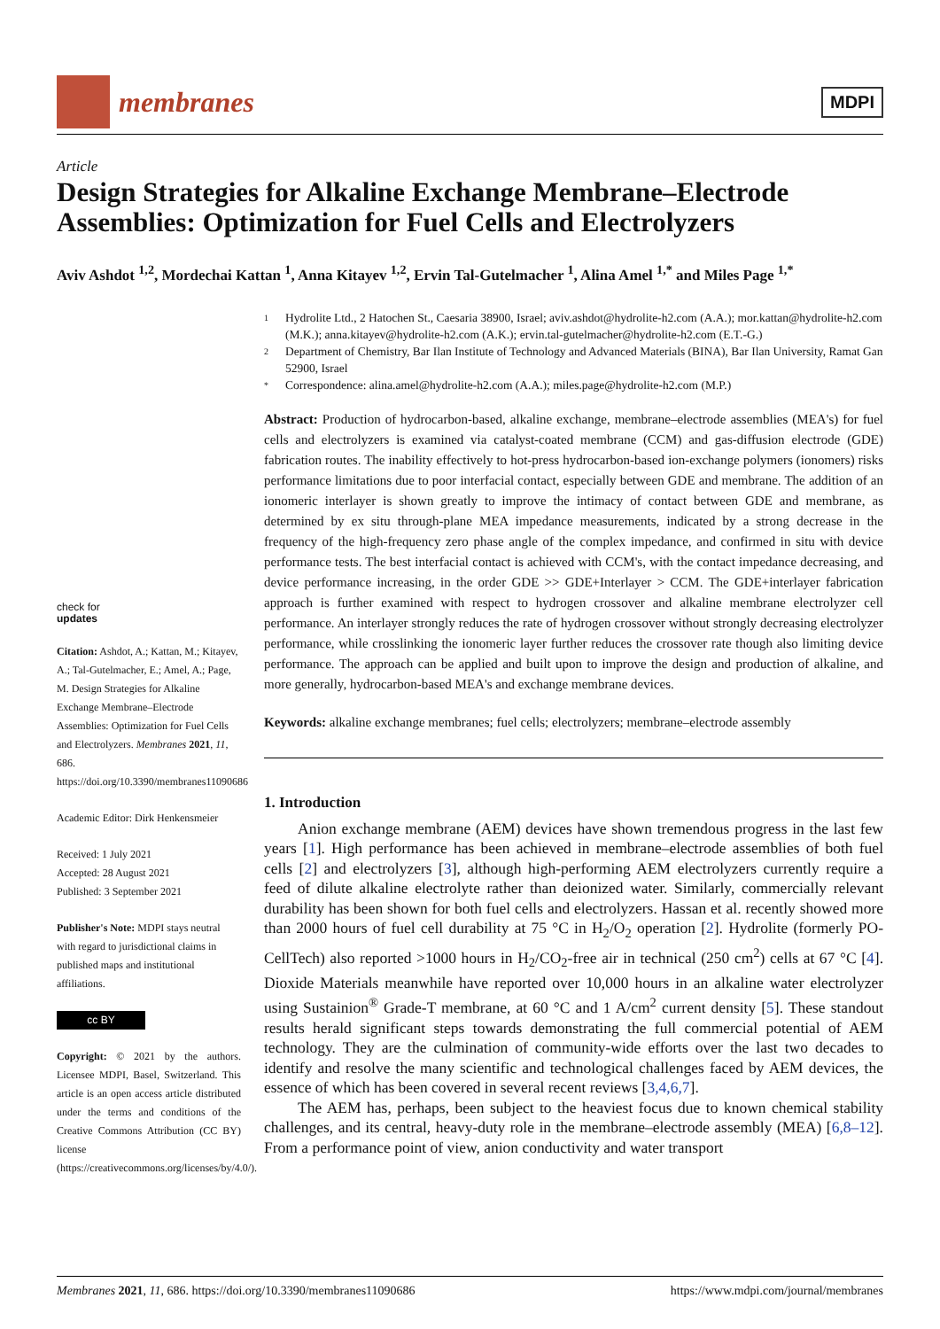membranes
MDPI
Article
Design Strategies for Alkaline Exchange Membrane–Electrode Assemblies: Optimization for Fuel Cells and Electrolyzers
Aviv Ashdot <sup>1,2</sup>, Mordechai Kattan <sup>1</sup>, Anna Kitayev <sup>1,2</sup>, Ervin Tal-Gutelmacher <sup>1</sup>, Alina Amel <sup>1,*</sup> and Miles Page <sup>1,*</sup>
check for
updates
Citation: Ashdot, A.; Kattan, M.; Kitayev, A.; Tal-Gutelmacher, E.; Amel, A.; Page, M. Design Strategies for Alkaline Exchange Membrane–Electrode Assemblies: Optimization for Fuel Cells and Electrolyzers. Membranes 2021, 11, 686. https://doi.org/10.3390/membranes11090686
Academic Editor: Dirk Henkensmeier
Received: 1 July 2021
Accepted: 28 August 2021
Published: 3 September 2021
Publisher's Note: MDPI stays neutral with regard to jurisdictional claims in published maps and institutional affiliations.
cc BY
Copyright: © 2021 by the authors. Licensee MDPI, Basel, Switzerland. This article is an open access article distributed under the terms and conditions of the Creative Commons Attribution (CC BY) license (https://creativecommons.org/licenses/by/4.0/).
1 Hydrolite Ltd., 2 Hatochen St., Caesaria 38900, Israel; aviv.ashdot@hydrolite-h2.com (A.A.); mor.kattan@hydrolite-h2.com (M.K.); anna.kitayev@hydrolite-h2.com (A.K.); ervin.tal-gutelmacher@hydrolite-h2.com (E.T.-G.)
2 Department of Chemistry, Bar Ilan Institute of Technology and Advanced Materials (BINA), Bar Ilan University, Ramat Gan 52900, Israel
* Correspondence: alina.amel@hydrolite-h2.com (A.A.); miles.page@hydrolite-h2.com (M.P.)
Abstract: Production of hydrocarbon-based, alkaline exchange, membrane–electrode assemblies (MEA's) for fuel cells and electrolyzers is examined via catalyst-coated membrane (CCM) and gas-diffusion electrode (GDE) fabrication routes. The inability effectively to hot-press hydrocarbon-based ion-exchange polymers (ionomers) risks performance limitations due to poor interfacial contact, especially between GDE and membrane. The addition of an ionomeric interlayer is shown greatly to improve the intimacy of contact between GDE and membrane, as determined by ex situ through-plane MEA impedance measurements, indicated by a strong decrease in the frequency of the high-frequency zero phase angle of the complex impedance, and confirmed in situ with device performance tests. The best interfacial contact is achieved with CCM's, with the contact impedance decreasing, and device performance increasing, in the order GDE >> GDE+Interlayer > CCM. The GDE+interlayer fabrication approach is further examined with respect to hydrogen crossover and alkaline membrane electrolyzer cell performance. An interlayer strongly reduces the rate of hydrogen crossover without strongly decreasing electrolyzer performance, while crosslinking the ionomeric layer further reduces the crossover rate though also limiting device performance. The approach can be applied and built upon to improve the design and production of alkaline, and more generally, hydrocarbon-based MEA's and exchange membrane devices.
Keywords: alkaline exchange membranes; fuel cells; electrolyzers; membrane–electrode assembly
1. Introduction
Anion exchange membrane (AEM) devices have shown tremendous progress in the last few years [1]. High performance has been achieved in membrane–electrode assemblies of both fuel cells [2] and electrolyzers [3], although high-performing AEM electrolyzers currently require a feed of dilute alkaline electrolyte rather than deionized water. Similarly, commercially relevant durability has been shown for both fuel cells and electrolyzers. Hassan et al. recently showed more than 2000 hours of fuel cell durability at 75 °C in H<sub>2</sub>/O<sub>2</sub> operation [2]. Hydrolite (formerly PO-CellTech) also reported >1000 hours in H<sub>2</sub>/CO<sub>2</sub>-free air in technical (250 cm<sup>2</sup>) cells at 67 °C [4]. Dioxide Materials meanwhile have reported over 10,000 hours in an alkaline water electrolyzer using Sustainion<sup>®</sup> Grade-T membrane, at 60 °C and 1 A/cm<sup>2</sup> current density [5]. These standout results herald significant steps towards demonstrating the full commercial potential of AEM technology. They are the culmination of community-wide efforts over the last two decades to identify and resolve the many scientific and technological challenges faced by AEM devices, the essence of which has been covered in several recent reviews [3,4,6,7].
The AEM has, perhaps, been subject to the heaviest focus due to known chemical stability challenges, and its central, heavy-duty role in the membrane–electrode assembly (MEA) [6,8–12]. From a performance point of view, anion conductivity and water transport
Membranes 2021, 11, 686. https://doi.org/10.3390/membranes11090686 https://www.mdpi.com/journal/membranes